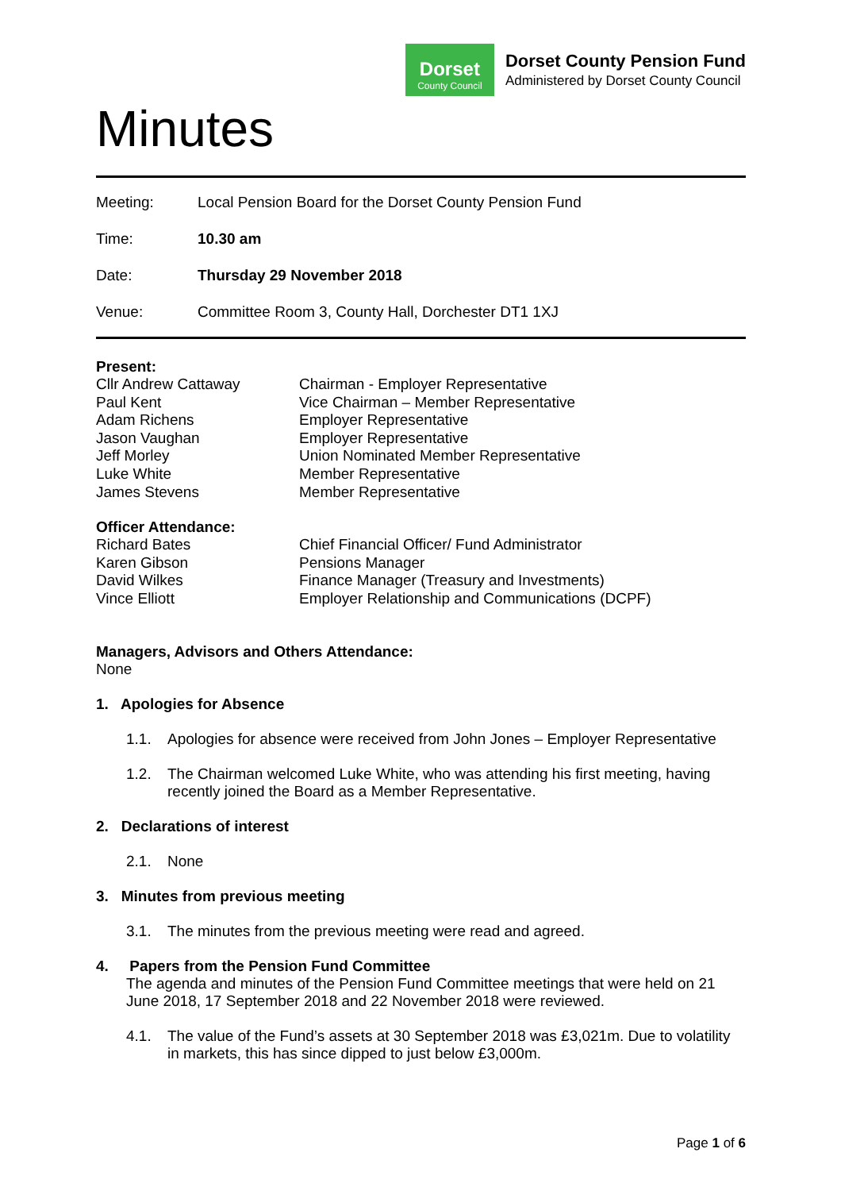Dorset
County Council
Dorset County Pension Fund
Administered by Dorset County Council
Minutes
| Meeting: | Local Pension Board for the Dorset County Pension Fund |
| Time: | 10.30 am |
| Date: | Thursday 29 November 2018 |
| Venue: | Committee Room 3, County Hall, Dorchester DT1 1XJ |
Present:
| Cllr Andrew Cattaway | Chairman - Employer Representative |
| Paul Kent | Vice Chairman – Member Representative |
| Adam Richens | Employer Representative |
| Jason Vaughan | Employer Representative |
| Jeff Morley | Union Nominated Member Representative |
| Luke White | Member Representative |
| James Stevens | Member Representative |
Officer Attendance:
| Richard Bates | Chief Financial Officer/ Fund Administrator |
| Karen Gibson | Pensions Manager |
| David Wilkes | Finance Manager (Treasury and Investments) |
| Vince Elliott | Employer Relationship and Communications (DCPF) |
Managers, Advisors and Others Attendance:
None
1. Apologies for Absence
1.1. Apologies for absence were received from John Jones – Employer Representative
1.2. The Chairman welcomed Luke White, who was attending his first meeting, having recently joined the Board as a Member Representative.
2. Declarations of interest
2.1. None
3. Minutes from previous meeting
3.1. The minutes from the previous meeting were read and agreed.
4. Papers from the Pension Fund Committee
The agenda and minutes of the Pension Fund Committee meetings that were held on 21 June 2018, 17 September 2018 and 22 November 2018 were reviewed.
4.1. The value of the Fund’s assets at 30 September 2018 was £3,021m. Due to volatility in markets, this has since dipped to just below £3,000m.
Page 1 of 6